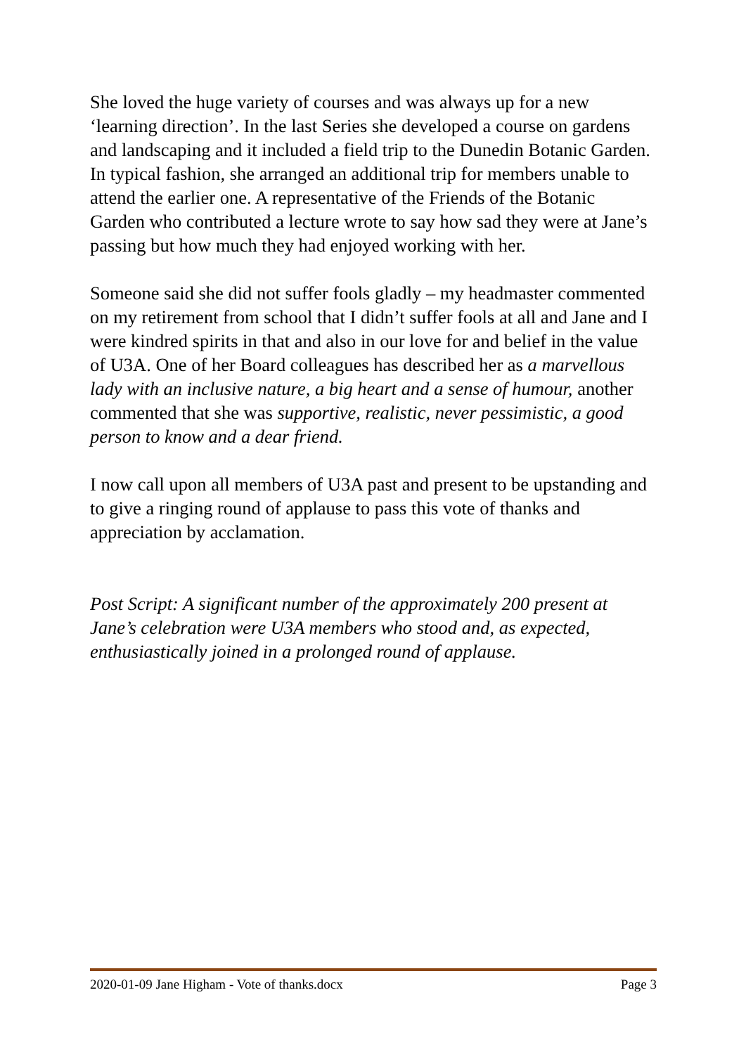She loved the huge variety of courses and was always up for a new ‘learning direction’. In the last Series she developed a course on gardens and landscaping and it included a field trip to the Dunedin Botanic Garden. In typical fashion, she arranged an additional trip for members unable to attend the earlier one. A representative of the Friends of the Botanic Garden who contributed a lecture wrote to say how sad they were at Jane’s passing but how much they had enjoyed working with her.
Someone said she did not suffer fools gladly – my headmaster commented on my retirement from school that I didn’t suffer fools at all and Jane and I were kindred spirits in that and also in our love for and belief in the value of U3A. One of her Board colleagues has described her as a marvellous lady with an inclusive nature, a big heart and a sense of humour, another commented that she was supportive, realistic, never pessimistic, a good person to know and a dear friend.
I now call upon all members of U3A past and present to be upstanding and to give a ringing round of applause to pass this vote of thanks and appreciation by acclamation.
Post Script: A significant number of the approximately 200 present at Jane’s celebration were U3A members who stood and, as expected, enthusiastically joined in a prolonged round of applause.
2020-01-09 Jane Higham - Vote of thanks.docx Page 3